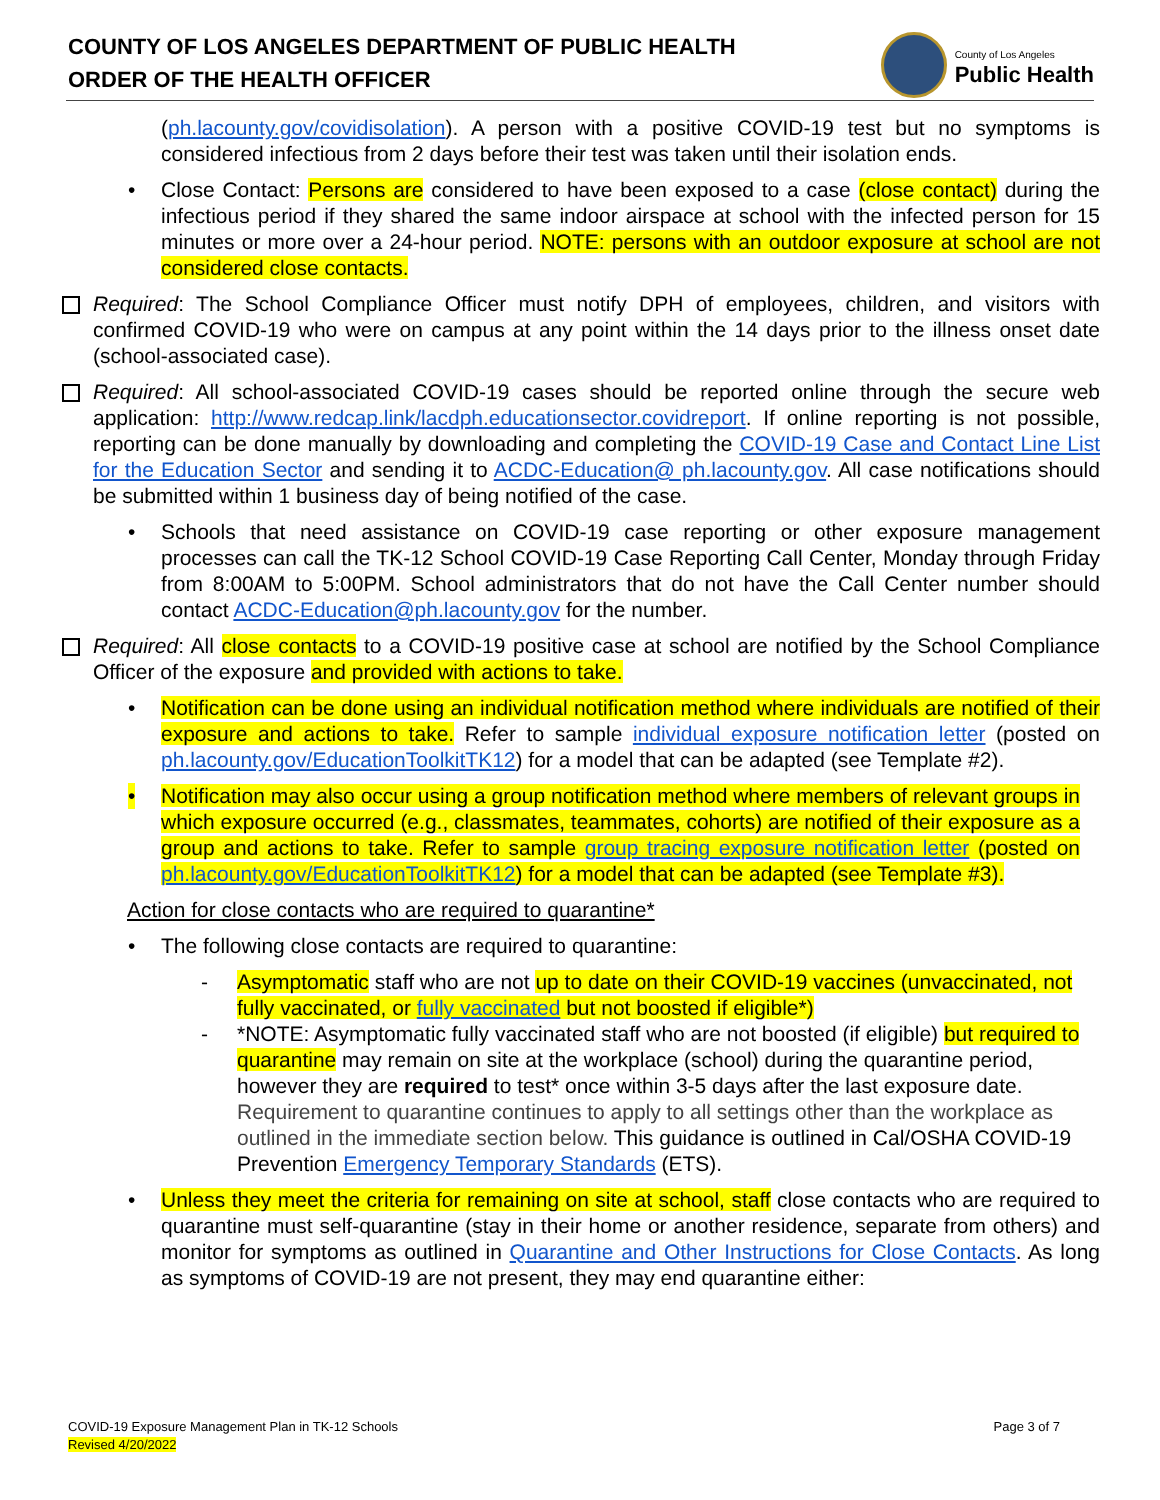COUNTY OF LOS ANGELES DEPARTMENT OF PUBLIC HEALTH
ORDER OF THE HEALTH OFFICER
County of Los Angeles
Public Health
(ph.lacounty.gov/covidisolation). A person with a positive COVID-19 test but no symptoms is considered infectious from 2 days before their test was taken until their isolation ends.
• Close Contact: Persons are considered to have been exposed to a case (close contact) during the infectious period if they shared the same indoor airspace at school with the infected person for 15 minutes or more over a 24-hour period. NOTE: persons with an outdoor exposure at school are not considered close contacts.
Required: The School Compliance Officer must notify DPH of employees, children, and visitors with confirmed COVID-19 who were on campus at any point within the 14 days prior to the illness onset date (school-associated case).
Required: All school-associated COVID-19 cases should be reported online through the secure web application: http://www.redcap.link/lacdph.educationsector.covidreport. If online reporting is not possible, reporting can be done manually by downloading and completing the COVID-19 Case and Contact Line List for the Education Sector and sending it to ACDC-Education@ ph.lacounty.gov. All case notifications should be submitted within 1 business day of being notified of the case.
• Schools that need assistance on COVID-19 case reporting or other exposure management processes can call the TK-12 School COVID-19 Case Reporting Call Center, Monday through Friday from 8:00AM to 5:00PM. School administrators that do not have the Call Center number should contact ACDC-Education@ph.lacounty.gov for the number.
Required: All close contacts to a COVID-19 positive case at school are notified by the School Compliance Officer of the exposure and provided with actions to take.
• Notification can be done using an individual notification method where individuals are notified of their exposure and actions to take. Refer to sample individual exposure notification letter (posted on ph.lacounty.gov/EducationToolkitTK12) for a model that can be adapted (see Template #2).
• Notification may also occur using a group notification method where members of relevant groups in which exposure occurred (e.g., classmates, teammates, cohorts) are notified of their exposure as a group and actions to take. Refer to sample group tracing exposure notification letter (posted on ph.lacounty.gov/EducationToolkitTK12) for a model that can be adapted (see Template #3).
Action for close contacts who are required to quarantine*
• The following close contacts are required to quarantine:
- Asymptomatic staff who are not up to date on their COVID-19 vaccines (unvaccinated, not fully vaccinated, or fully vaccinated but not boosted if eligible*)
- *NOTE: Asymptomatic fully vaccinated staff who are not boosted (if eligible) but required to quarantine may remain on site at the workplace (school) during the quarantine period, however they are required to test* once within 3-5 days after the last exposure date. Requirement to quarantine continues to apply to all settings other than the workplace as outlined in the immediate section below. This guidance is outlined in Cal/OSHA COVID-19 Prevention Emergency Temporary Standards (ETS).
• Unless they meet the criteria for remaining on site at school, staff close contacts who are required to quarantine must self-quarantine (stay in their home or another residence, separate from others) and monitor for symptoms as outlined in Quarantine and Other Instructions for Close Contacts. As long as symptoms of COVID-19 are not present, they may end quarantine either:
COVID-19 Exposure Management Plan in TK-12 Schools
Revised 4/20/2022
Page 3 of 7